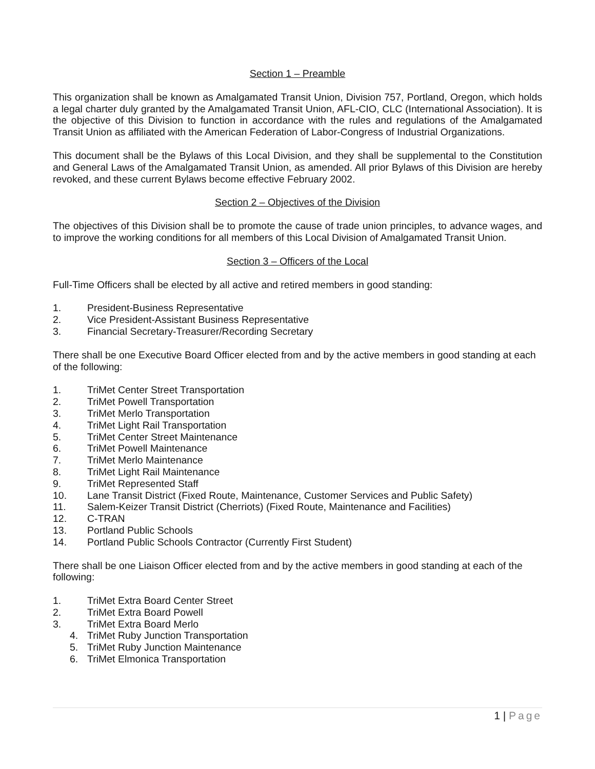Section 1 – Preamble
This organization shall be known as Amalgamated Transit Union, Division 757, Portland, Oregon, which holds a legal charter duly granted by the Amalgamated Transit Union, AFL-CIO, CLC (International Association). It is the objective of this Division to function in accordance with the rules and regulations of the Amalgamated Transit Union as affiliated with the American Federation of Labor-Congress of Industrial Organizations.
This document shall be the Bylaws of this Local Division, and they shall be supplemental to the Constitution and General Laws of the Amalgamated Transit Union, as amended. All prior Bylaws of this Division are hereby revoked, and these current Bylaws become effective February 2002.
Section 2 – Objectives of the Division
The objectives of this Division shall be to promote the cause of trade union principles, to advance wages, and to improve the working conditions for all members of this Local Division of Amalgamated Transit Union.
Section 3 – Officers of the Local
Full-Time Officers shall be elected by all active and retired members in good standing:
1. President-Business Representative
2. Vice President-Assistant Business Representative
3. Financial Secretary-Treasurer/Recording Secretary
There shall be one Executive Board Officer elected from and by the active members in good standing at each of the following:
1. TriMet Center Street Transportation
2. TriMet Powell Transportation
3. TriMet Merlo Transportation
4. TriMet Light Rail Transportation
5. TriMet Center Street Maintenance
6. TriMet Powell Maintenance
7. TriMet Merlo Maintenance
8. TriMet Light Rail Maintenance
9. TriMet Represented Staff
10. Lane Transit District (Fixed Route, Maintenance, Customer Services and Public Safety)
11. Salem-Keizer Transit District (Cherriots) (Fixed Route, Maintenance and Facilities)
12. C-TRAN
13. Portland Public Schools
14. Portland Public Schools Contractor (Currently First Student)
There shall be one Liaison Officer elected from and by the active members in good standing at each of the following:
1. TriMet Extra Board Center Street
2. TriMet Extra Board Powell
3. TriMet Extra Board Merlo
4. TriMet Ruby Junction Transportation
5. TriMet Ruby Junction Maintenance
6. TriMet Elmonica Transportation
1 | Page